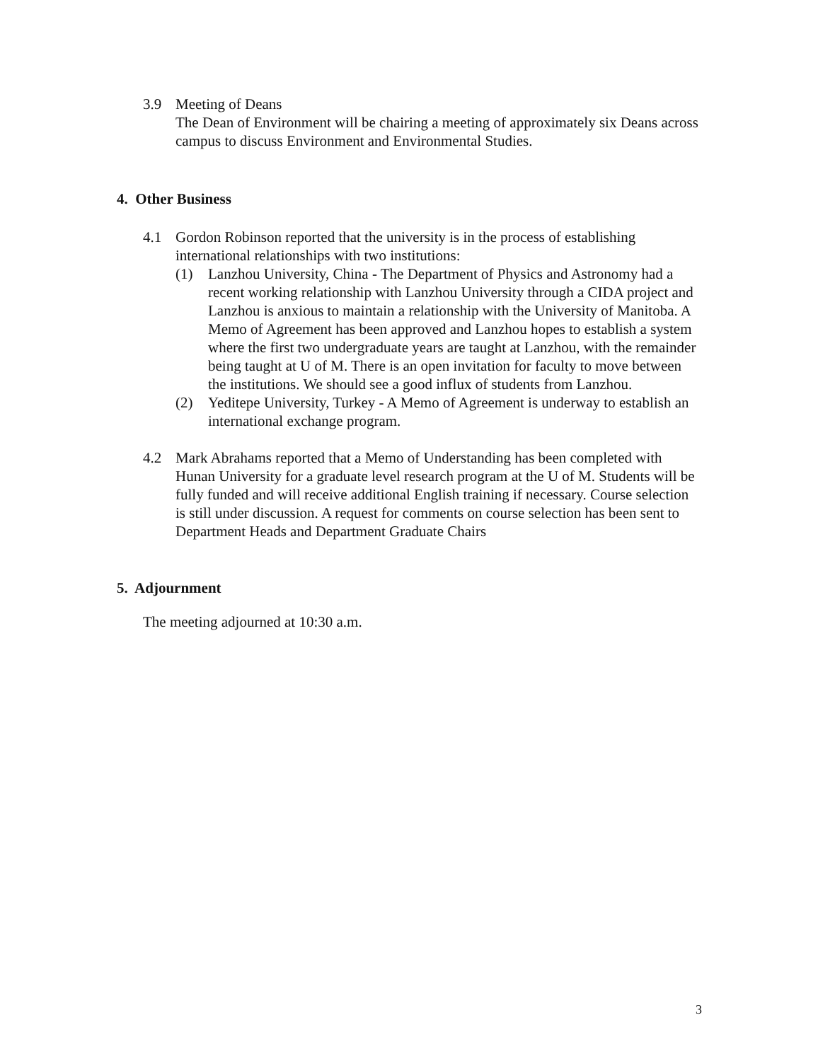3.9 Meeting of Deans
The Dean of Environment will be chairing a meeting of approximately six Deans across campus to discuss Environment and Environmental Studies.
4. Other Business
4.1 Gordon Robinson reported that the university is in the process of establishing international relationships with two institutions:
(1) Lanzhou University, China - The Department of Physics and Astronomy had a recent working relationship with Lanzhou University through a CIDA project and Lanzhou is anxious to maintain a relationship with the University of Manitoba. A Memo of Agreement has been approved and Lanzhou hopes to establish a system where the first two undergraduate years are taught at Lanzhou, with the remainder being taught at U of M. There is an open invitation for faculty to move between the institutions. We should see a good influx of students from Lanzhou.
(2) Yeditepe University, Turkey - A Memo of Agreement is underway to establish an international exchange program.
4.2 Mark Abrahams reported that a Memo of Understanding has been completed with Hunan University for a graduate level research program at the U of M. Students will be fully funded and will receive additional English training if necessary. Course selection is still under discussion. A request for comments on course selection has been sent to Department Heads and Department Graduate Chairs
5. Adjournment
The meeting adjourned at 10:30 a.m.
3